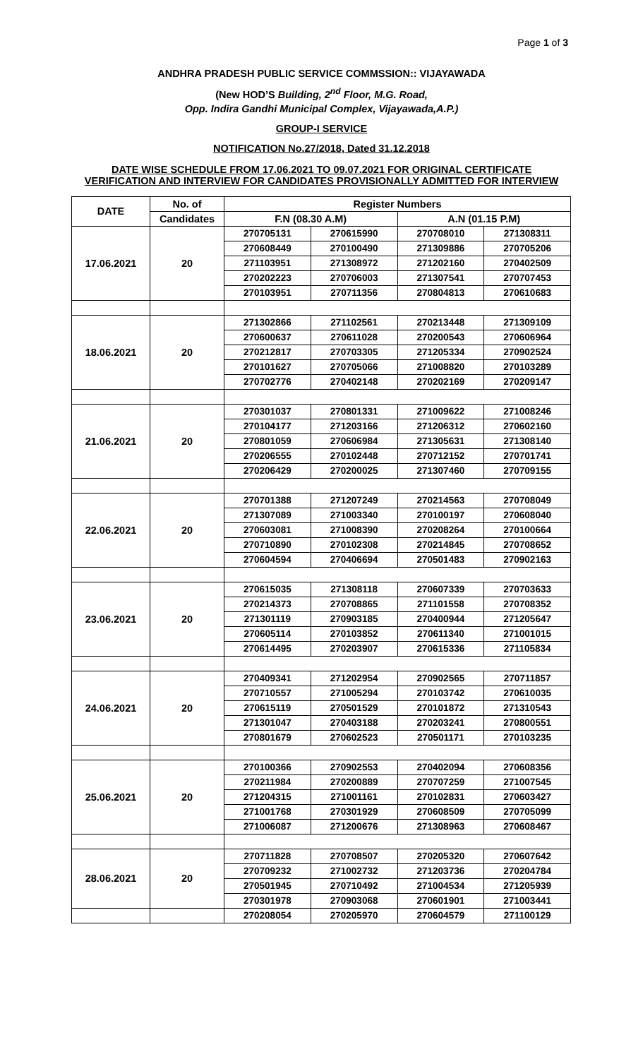Page 1 of 3
ANDHRA PRADESH PUBLIC SERVICE COMMSSION:: VIJAYAWADA
(New HOD’S Building, 2<sup>nd</sup> Floor, M.G. Road,
Opp. Indira Gandhi Municipal Complex, Vijayawada,A.P.)
GROUP-I SERVICE
NOTIFICATION No.27/2018, Dated 31.12.2018
DATE WISE SCHEDULE FROM 17.06.2021 TO 09.07.2021 FOR ORIGINAL CERTIFICATE VERIFICATION AND INTERVIEW FOR CANDIDATES PROVISIONALLY ADMITTED FOR INTERVIEW
| DATE | No. of | Register Numbers | | | |
| --- | --- | --- | --- | --- | --- |
| | Candidates | F.N (08.30 A.M) | | A.N (01.15 P.M) | |
| 17.06.2021 | 20 | 270705131 | 270615990 | 270708010 | 271308311 |
| | | 270608449 | 270100490 | 271309886 | 270705206 |
| | | 271103951 | 271308972 | 271202160 | 270402509 |
| | | 270202223 | 270706003 | 271307541 | 270707453 |
| | | 270103951 | 270711356 | 270804813 | 270610683 |
| 18.06.2021 | 20 | 271302866 | 271102561 | 270213448 | 271309109 |
| | | 270600637 | 270611028 | 270200543 | 270606964 |
| | | 270212817 | 270703305 | 271205334 | 270902524 |
| | | 270101627 | 270705066 | 271008820 | 270103289 |
| | | 270702776 | 270402148 | 270202169 | 270209147 |
| 21.06.2021 | 20 | 270301037 | 270801331 | 271009622 | 271008246 |
| | | 270104177 | 271203166 | 271206312 | 270602160 |
| | | 270801059 | 270606984 | 271305631 | 271308140 |
| | | 270206555 | 270102448 | 270712152 | 270701741 |
| | | 270206429 | 270200025 | 271307460 | 270709155 |
| 22.06.2021 | 20 | 270701388 | 271207249 | 270214563 | 270708049 |
| | | 271307089 | 271003340 | 270100197 | 270608040 |
| | | 270603081 | 271008390 | 270208264 | 270100664 |
| | | 270710890 | 270102308 | 270214845 | 270708652 |
| | | 270604594 | 270406694 | 270501483 | 270902163 |
| 23.06.2021 | 20 | 270615035 | 271308118 | 270607339 | 270703633 |
| | | 270214373 | 270708865 | 271101558 | 270708352 |
| | | 271301119 | 270903185 | 270400944 | 271205647 |
| | | 270605114 | 270103852 | 270611340 | 271001015 |
| | | 270614495 | 270203907 | 270615336 | 271105834 |
| 24.06.2021 | 20 | 270409341 | 271202954 | 270902565 | 270711857 |
| | | 270710557 | 271005294 | 270103742 | 270610035 |
| | | 270615119 | 270501529 | 270101872 | 271310543 |
| | | 271301047 | 270403188 | 270203241 | 270800551 |
| | | 270801679 | 270602523 | 270501171 | 270103235 |
| 25.06.2021 | 20 | 270100366 | 270902553 | 270402094 | 270608356 |
| | | 270211984 | 270200889 | 270707259 | 271007545 |
| | | 271204315 | 271001161 | 270102831 | 270603427 |
| | | 271001768 | 270301929 | 270608509 | 270705099 |
| | | 271006087 | 271200676 | 271308963 | 270608467 |
| 28.06.2021 | 20 | 270711828 | 270708507 | 270205320 | 270607642 |
| | | 270709232 | 271002732 | 271203736 | 270204784 |
| | | 270501945 | 270710492 | 271004534 | 271205939 |
| | | 270301978 | 270903068 | 270601901 | 271003441 |
| | | 270208054 | 270205970 | 270604579 | 271100129 |